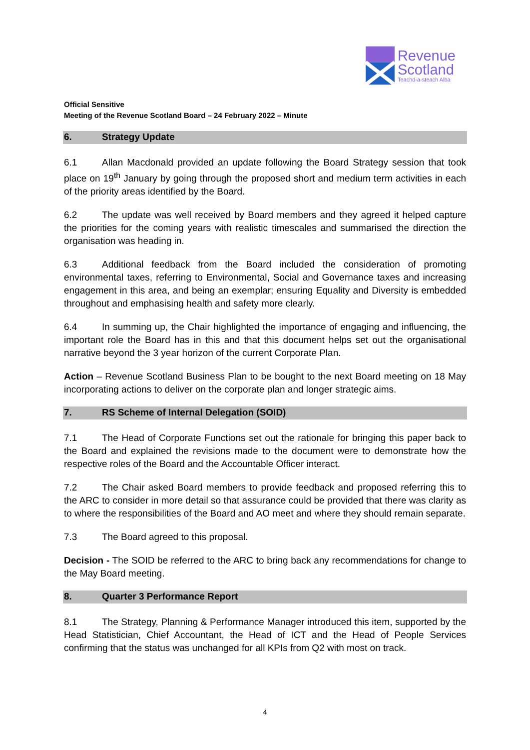Revenue
Scotland
Teachd-a-steach Alba
Official Sensitive
Meeting of the Revenue Scotland Board – 24 February 2022 – Minute
6. Strategy Update
6.1 Allan Macdonald provided an update following the Board Strategy session that took place on 19<sup>th</sup> January by going through the proposed short and medium term activities in each of the priority areas identified by the Board.
6.2 The update was well received by Board members and they agreed it helped capture the priorities for the coming years with realistic timescales and summarised the direction the organisation was heading in.
6.3 Additional feedback from the Board included the consideration of promoting environmental taxes, referring to Environmental, Social and Governance taxes and increasing engagement in this area, and being an exemplar; ensuring Equality and Diversity is embedded throughout and emphasising health and safety more clearly.
6.4 In summing up, the Chair highlighted the importance of engaging and influencing, the important role the Board has in this and that this document helps set out the organisational narrative beyond the 3 year horizon of the current Corporate Plan.
Action – Revenue Scotland Business Plan to be bought to the next Board meeting on 18 May incorporating actions to deliver on the corporate plan and longer strategic aims.
7. RS Scheme of Internal Delegation (SOID)
7.1 The Head of Corporate Functions set out the rationale for bringing this paper back to the Board and explained the revisions made to the document were to demonstrate how the respective roles of the Board and the Accountable Officer interact.
7.2 The Chair asked Board members to provide feedback and proposed referring this to the ARC to consider in more detail so that assurance could be provided that there was clarity as to where the responsibilities of the Board and AO meet and where they should remain separate.
7.3 The Board agreed to this proposal.
Decision - The SOID be referred to the ARC to bring back any recommendations for change to the May Board meeting.
8. Quarter 3 Performance Report
8.1 The Strategy, Planning & Performance Manager introduced this item, supported by the Head Statistician, Chief Accountant, the Head of ICT and the Head of People Services confirming that the status was unchanged for all KPIs from Q2 with most on track.
4